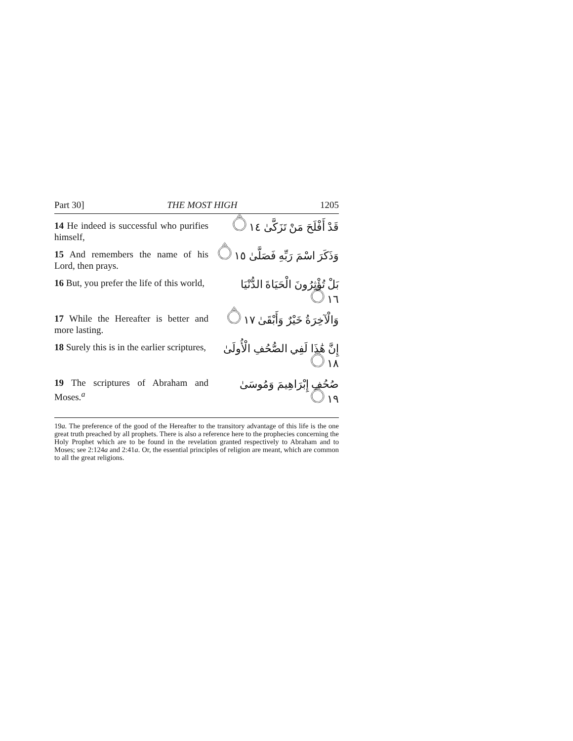Part 30] THE MOST HIGH 1205
14 He indeed is successful who purifies himself,
قَدْ أَفْلَحَ مَنْ تَزَكَّىٰ ۝١٤
15 And remembers the name of his Lord, then prays.
وَذَكَرَ اسْمَ رَبِّهِ فَصَلَّىٰ ۝١٥
16 But, you prefer the life of this world,
بَلْ تُؤْثِرُونَ الْحَيَاةَ الدُّنْيَا ۝١٦
17 While the Hereafter is better and more lasting.
وَالْآخِرَةُ خَيْرٌ وَأَبْقَىٰ ۝١٧
18 Surely this is in the earlier scriptures,
إِنَّ هَٰذَا لَفِي الصُّحُفِ الْأُولَىٰ ۝١٨
19 The scriptures of Abraham and Moses.<sup>a</sup>
صُحُفِ إِبْرَاهِيمَ وَمُوسَىٰ ۝١٩
19a. The preference of the good of the Hereafter to the transitory advantage of this life is the one great truth preached by all prophets. There is also a reference here to the prophecies concerning the Holy Prophet which are to be found in the revelation granted respectively to Abraham and to Moses; see 2:124a and 2:41a. Or, the essential principles of religion are meant, which are common to all the great religions.